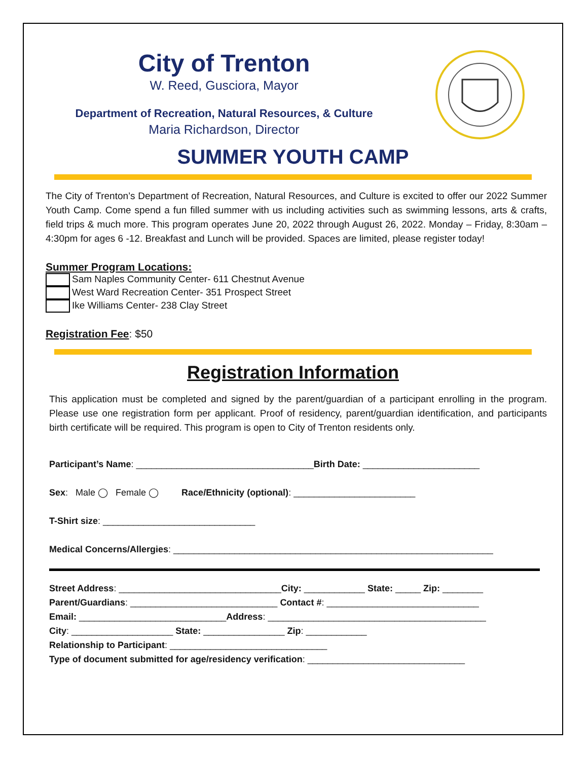City of Trenton
W. Reed, Gusciora, Mayor
Department of Recreation, Natural Resources, & Culture
Maria Richardson, Director
SUMMER YOUTH CAMP
The City of Trenton’s Department of Recreation, Natural Resources, and Culture is excited to offer our 2022 Summer Youth Camp. Come spend a fun filled summer with us including activities such as swimming lessons, arts & crafts, field trips & much more. This program operates June 20, 2022 through August 26, 2022. Monday – Friday, 8:30am – 4:30pm for ages 6 -12. Breakfast and Lunch will be provided. Spaces are limited, please register today!
Summer Program Locations:
Sam Naples Community Center- 611 Chestnut Avenue
West Ward Recreation Center- 351 Prospect Street
Ike Williams Center- 238 Clay Street
Registration Fee: $50
Registration Information
This application must be completed and signed by the parent/guardian of a participant enrolling in the program. Please use one registration form per applicant. Proof of residency, parent/guardian identification, and participants birth certificate will be required. This program is open to City of Trenton residents only.
Participant’s Name: ___________________________________Birth Date: _______________________
Sex: Male ◯ Female ◯ Race/Ethnicity (optional): ________________________
T-Shirt size: ______________________________
Medical Concerns/Allergies: _______________________________________________________________
Street Address: ________________________________City: ____________ State: _____ Zip: ________
Parent/Guardians: _____________________________ Contact #: ______________________________
Email: _____________________________Address: ___________________________________________
City: ____________________ State: ________________ Zip: ____________
Relationship to Participant: _______________________________
Type of document submitted for age/residency verification: _______________________________